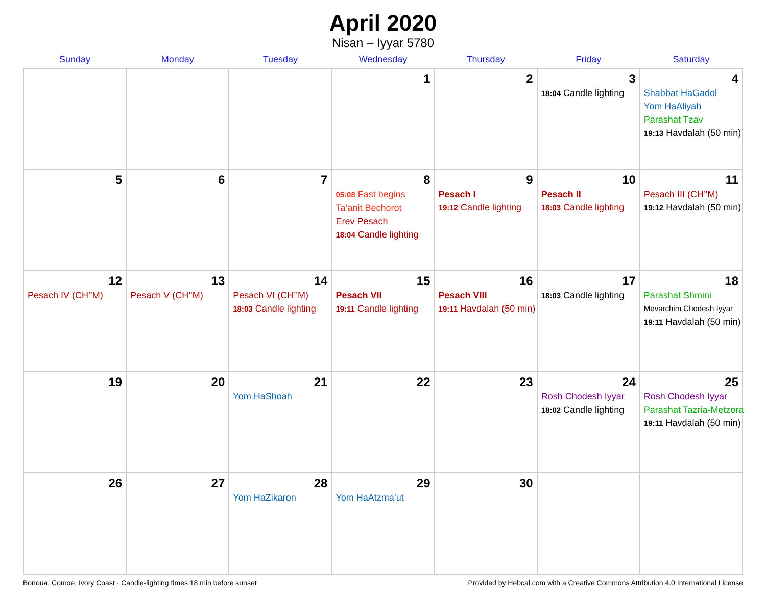April 2020
Nisan – Iyyar 5780
| Sunday | Monday | Tuesday | Wednesday | Thursday | Friday | Saturday |
| --- | --- | --- | --- | --- | --- | --- |
| | | | 1 | 2 | 3 18:04 Candle lighting | 4 Shabbat HaGadol Yom HaAliyah Parashat Tzav 19:13 Havdalah (50 min) |
| 5 | 6 | 7 | 8 05:08 Fast begins Ta’anit Bechorot Erev Pesach 18:04 Candle lighting | 9 Pesach I 19:12 Candle lighting | 10 Pesach II 18:03 Candle lighting | 11 Pesach III (CH’’M) 19:12 Havdalah (50 min) |
| 12 Pesach IV (CH’’M) | 13 Pesach V (CH’’M) | 14 Pesach VI (CH’’M) 18:03 Candle lighting | 15 Pesach VII 19:11 Candle lighting | 16 Pesach VIII 19:11 Havdalah (50 min) | 17 18:03 Candle lighting | 18 Parashat Shmini Mevarchim Chodesh Iyyar 19:11 Havdalah (50 min) |
| 19 | 20 | 21 Yom HaShoah | 22 | 23 | 24 Rosh Chodesh Iyyar 18:02 Candle lighting | 25 Rosh Chodesh Iyyar Parashat Tazria-Metzora 19:11 Havdalah (50 min) |
| 26 | 27 | 28 Yom HaZikaron | 29 Yom HaAtzma’ut | 30 | | |
Bonoua, Comoe, Ivory Coast · Candle-lighting times 18 min before sunset Provided by Hebcal.com with a Creative Commons Attribution 4.0 International License